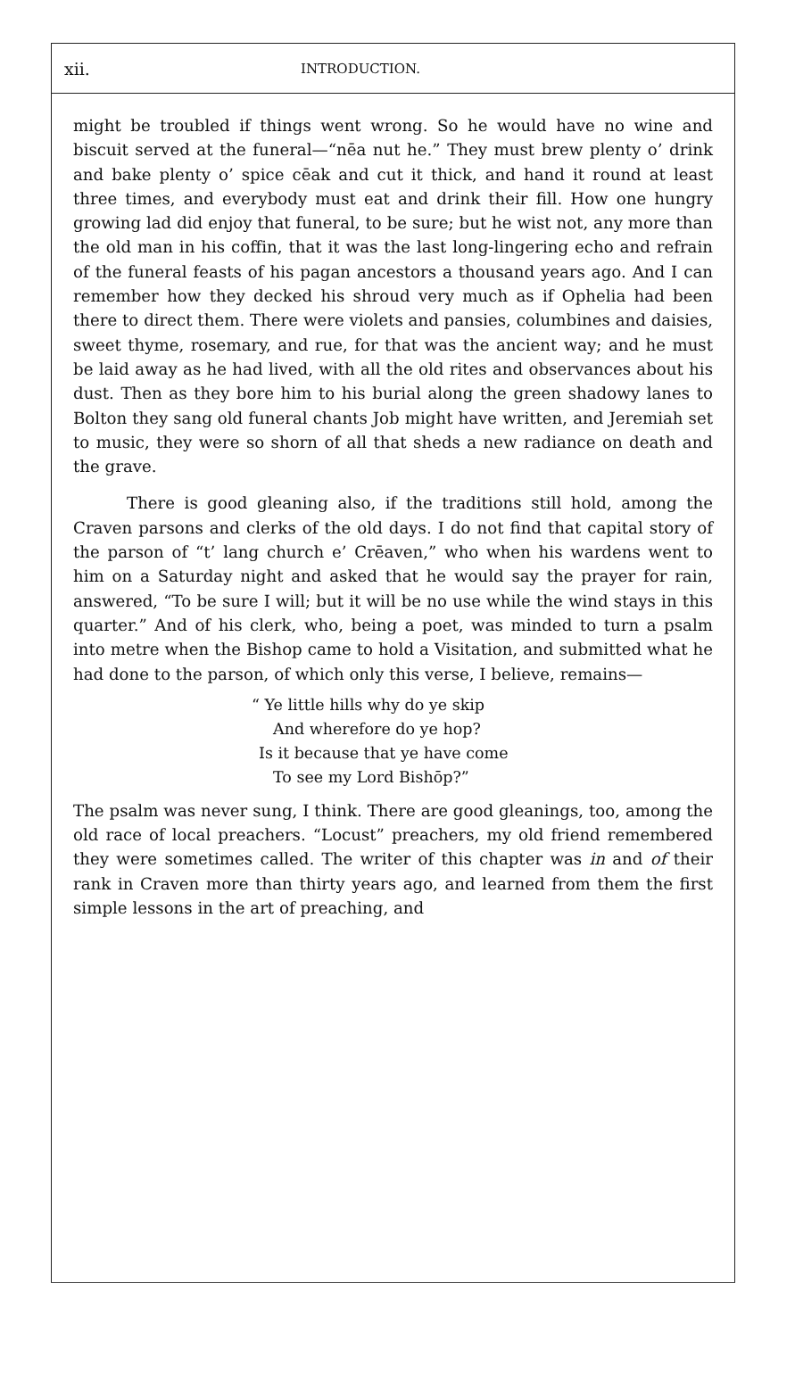xii. INTRODUCTION.
might be troubled if things went wrong. So he would have no wine and biscuit served at the funeral—“nēa nut he.” They must brew plenty o’ drink and bake plenty o’ spice cēak and cut it thick, and hand it round at least three times, and everybody must eat and drink their fill. How one hungry growing lad did enjoy that funeral, to be sure; but he wist not, any more than the old man in his coffin, that it was the last long-lingering echo and refrain of the funeral feasts of his pagan ancestors a thousand years ago. And I can remember how they decked his shroud very much as if Ophelia had been there to direct them. There were violets and pansies, columbines and daisies, sweet thyme, rosemary, and rue, for that was the ancient way; and he must be laid away as he had lived, with all the old rites and observances about his dust. Then as they bore him to his burial along the green shadowy lanes to Bolton they sang old funeral chants Job might have written, and Jeremiah set to music, they were so shorn of all that sheds a new radiance on death and the grave.
There is good gleaning also, if the traditions still hold, among the Craven parsons and clerks of the old days. I do not find that capital story of the parson of “t’ lang church e’ Crēaven,” who when his wardens went to him on a Saturday night and asked that he would say the prayer for rain, answered, “To be sure I will; but it will be no use while the wind stays in this quarter.” And of his clerk, who, being a poet, was minded to turn a psalm into metre when the Bishop came to hold a Visitation, and submitted what he had done to the parson, of which only this verse, I believe, remains—
“ Ye little hills why do ye skip
And wherefore do ye hop?
Is it because that ye have come
To see my Lord Bishōp?”
The psalm was never sung, I think. There are good gleanings, too, among the old race of local preachers. “Locust” preachers, my old friend remembered they were sometimes called. The writer of this chapter was in and of their rank in Craven more than thirty years ago, and learned from them the first simple lessons in the art of preaching, and